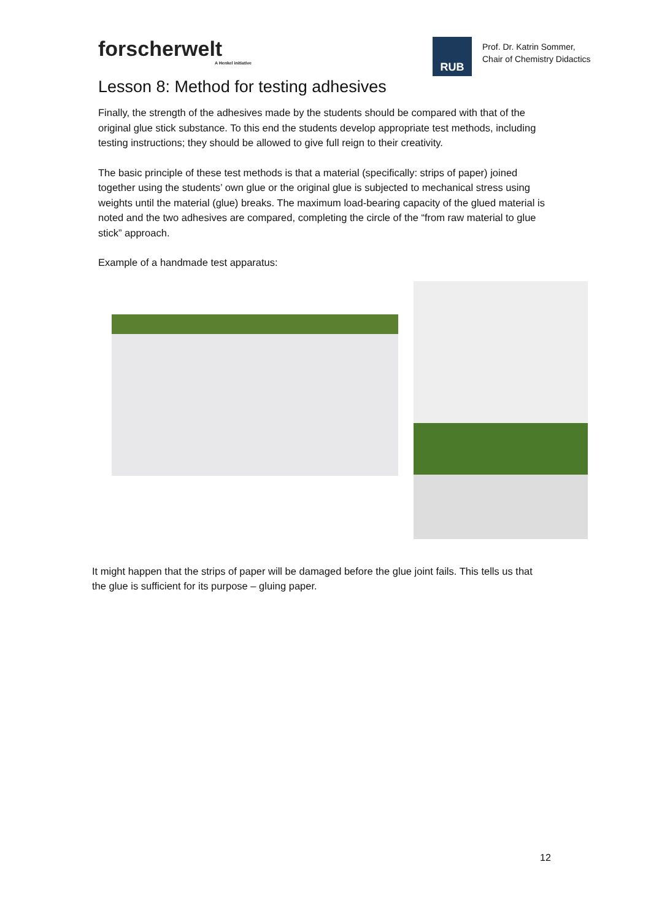forscherwelt
A Henkel initiative
RUB
Prof. Dr. Katrin Sommer,
Chair of Chemistry Didactics
Lesson 8: Method for testing adhesives
Finally, the strength of the adhesives made by the students should be compared with that of the original glue stick substance. To this end the students develop appropriate test methods, including testing instructions; they should be allowed to give full reign to their creativity.
The basic principle of these test methods is that a material (specifically: strips of paper) joined together using the students’ own glue or the original glue is subjected to mechanical stress using weights until the material (glue) breaks. The maximum load-bearing capacity of the glued material is noted and the two adhesives are compared, completing the circle of the “from raw material to glue stick” approach.
Example of a handmade test apparatus:
It might happen that the strips of paper will be damaged before the glue joint fails. This tells us that the glue is sufficient for its purpose – gluing paper.
12